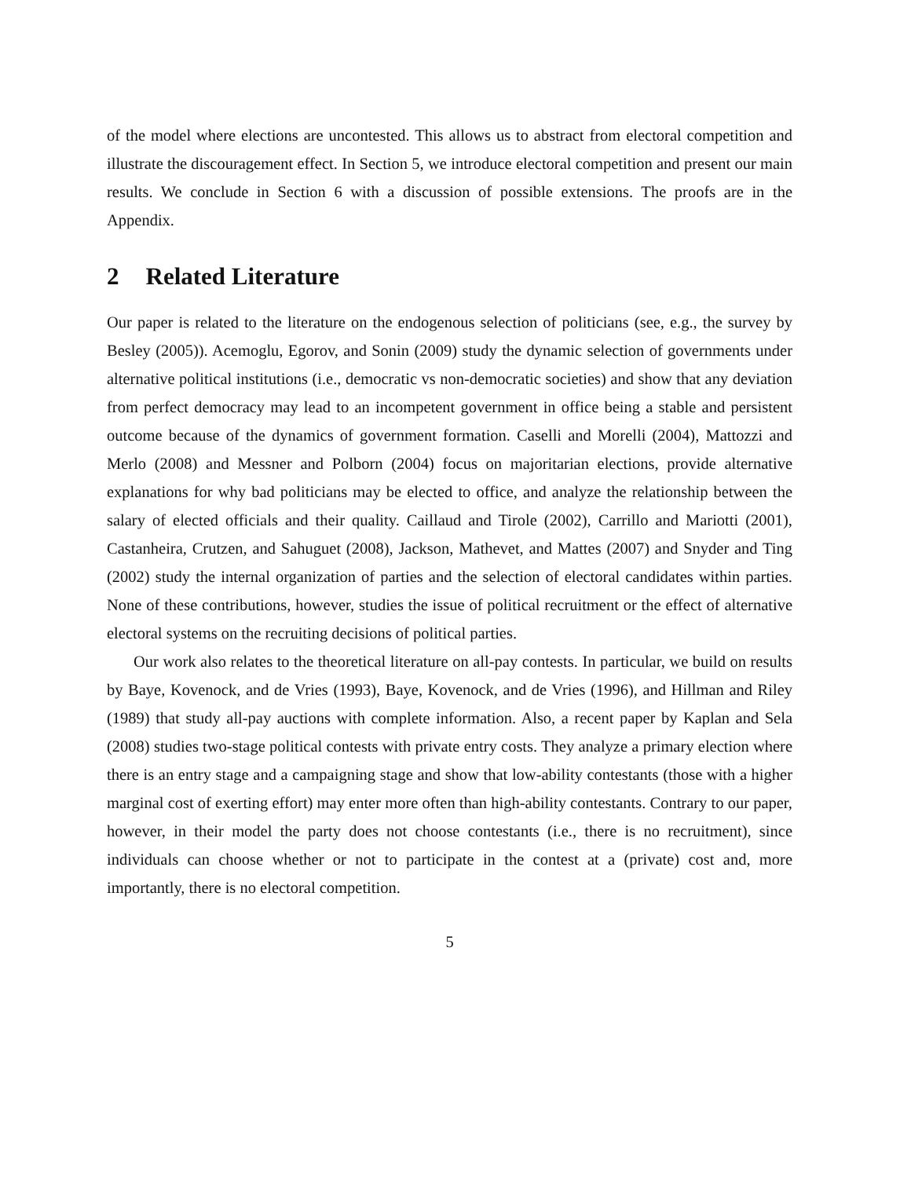of the model where elections are uncontested. This allows us to abstract from electoral competition and illustrate the discouragement effect. In Section 5, we introduce electoral competition and present our main results. We conclude in Section 6 with a discussion of possible extensions. The proofs are in the Appendix.
2 Related Literature
Our paper is related to the literature on the endogenous selection of politicians (see, e.g., the survey by Besley (2005)). Acemoglu, Egorov, and Sonin (2009) study the dynamic selection of governments under alternative political institutions (i.e., democratic vs non-democratic societies) and show that any deviation from perfect democracy may lead to an incompetent government in office being a stable and persistent outcome because of the dynamics of government formation. Caselli and Morelli (2004), Mattozzi and Merlo (2008) and Messner and Polborn (2004) focus on majoritarian elections, provide alternative explanations for why bad politicians may be elected to office, and analyze the relationship between the salary of elected officials and their quality. Caillaud and Tirole (2002), Carrillo and Mariotti (2001), Castanheira, Crutzen, and Sahuguet (2008), Jackson, Mathevet, and Mattes (2007) and Snyder and Ting (2002) study the internal organization of parties and the selection of electoral candidates within parties. None of these contributions, however, studies the issue of political recruitment or the effect of alternative electoral systems on the recruiting decisions of political parties.
Our work also relates to the theoretical literature on all-pay contests. In particular, we build on results by Baye, Kovenock, and de Vries (1993), Baye, Kovenock, and de Vries (1996), and Hillman and Riley (1989) that study all-pay auctions with complete information. Also, a recent paper by Kaplan and Sela (2008) studies two-stage political contests with private entry costs. They analyze a primary election where there is an entry stage and a campaigning stage and show that low-ability contestants (those with a higher marginal cost of exerting effort) may enter more often than high-ability contestants. Contrary to our paper, however, in their model the party does not choose contestants (i.e., there is no recruitment), since individuals can choose whether or not to participate in the contest at a (private) cost and, more importantly, there is no electoral competition.
5